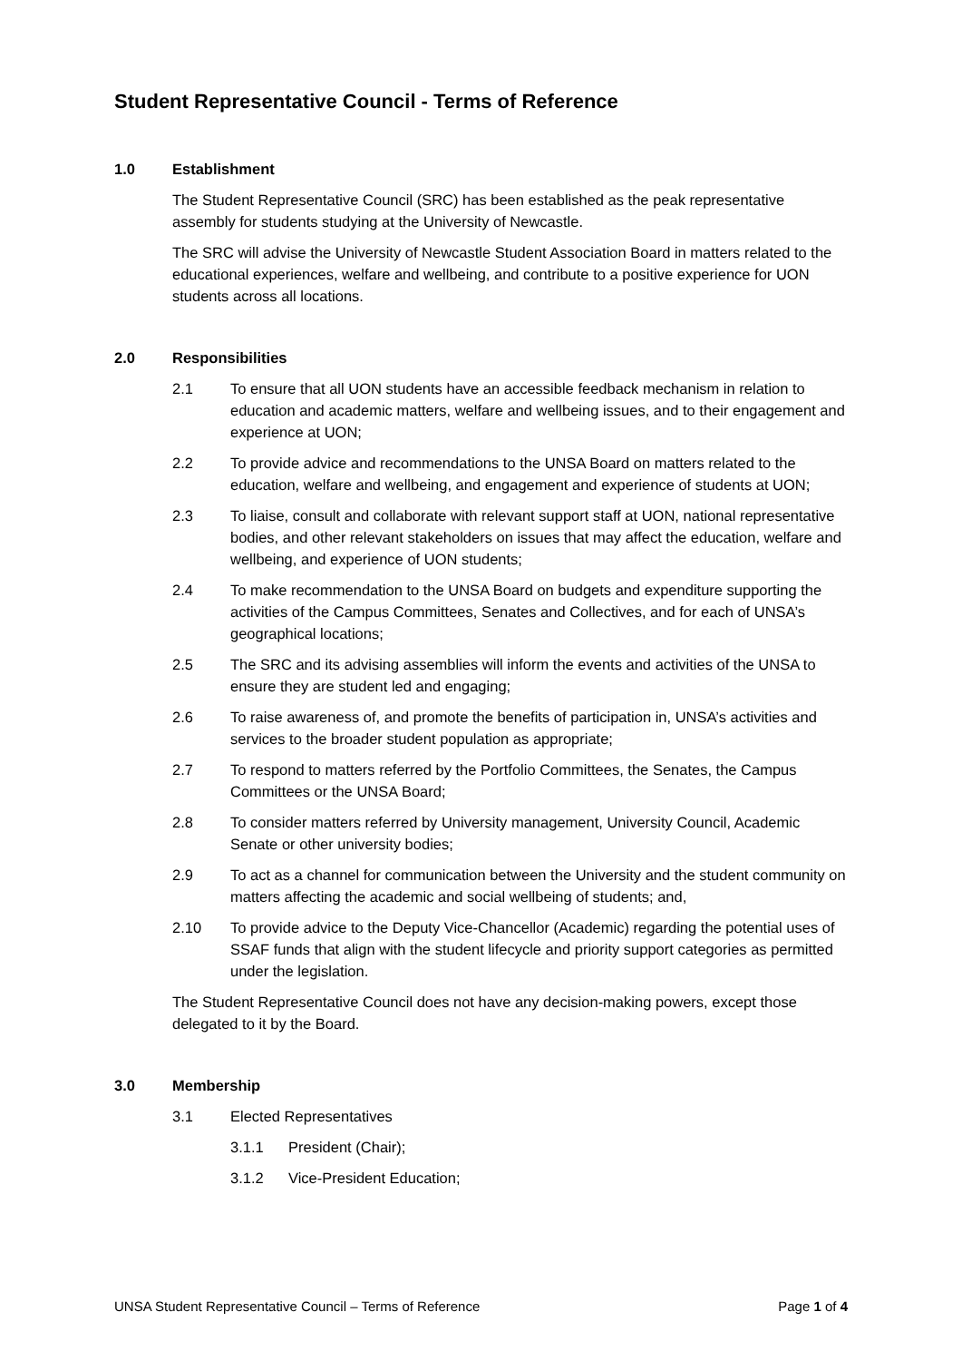Student Representative Council - Terms of Reference
1.0 Establishment
The Student Representative Council (SRC) has been established as the peak representative assembly for students studying at the University of Newcastle.
The SRC will advise the University of Newcastle Student Association Board in matters related to the educational experiences, welfare and wellbeing, and contribute to a positive experience for UON students across all locations.
2.0 Responsibilities
2.1 To ensure that all UON students have an accessible feedback mechanism in relation to education and academic matters, welfare and wellbeing issues, and to their engagement and experience at UON;
2.2 To provide advice and recommendations to the UNSA Board on matters related to the education, welfare and wellbeing, and engagement and experience of students at UON;
2.3 To liaise, consult and collaborate with relevant support staff at UON, national representative bodies, and other relevant stakeholders on issues that may affect the education, welfare and wellbeing, and experience of UON students;
2.4 To make recommendation to the UNSA Board on budgets and expenditure supporting the activities of the Campus Committees, Senates and Collectives, and for each of UNSA’s geographical locations;
2.5 The SRC and its advising assemblies will inform the events and activities of the UNSA to ensure they are student led and engaging;
2.6 To raise awareness of, and promote the benefits of participation in, UNSA’s activities and services to the broader student population as appropriate;
2.7 To respond to matters referred by the Portfolio Committees, the Senates, the Campus Committees or the UNSA Board;
2.8 To consider matters referred by University management, University Council, Academic Senate or other university bodies;
2.9 To act as a channel for communication between the University and the student community on matters affecting the academic and social wellbeing of students; and,
2.10 To provide advice to the Deputy Vice-Chancellor (Academic) regarding the potential uses of SSAF funds that align with the student lifecycle and priority support categories as permitted under the legislation.
The Student Representative Council does not have any decision-making powers, except those delegated to it by the Board.
3.0 Membership
3.1 Elected Representatives
3.1.1 President (Chair);
3.1.2 Vice-President Education;
UNSA Student Representative Council – Terms of Reference Page 1 of 4